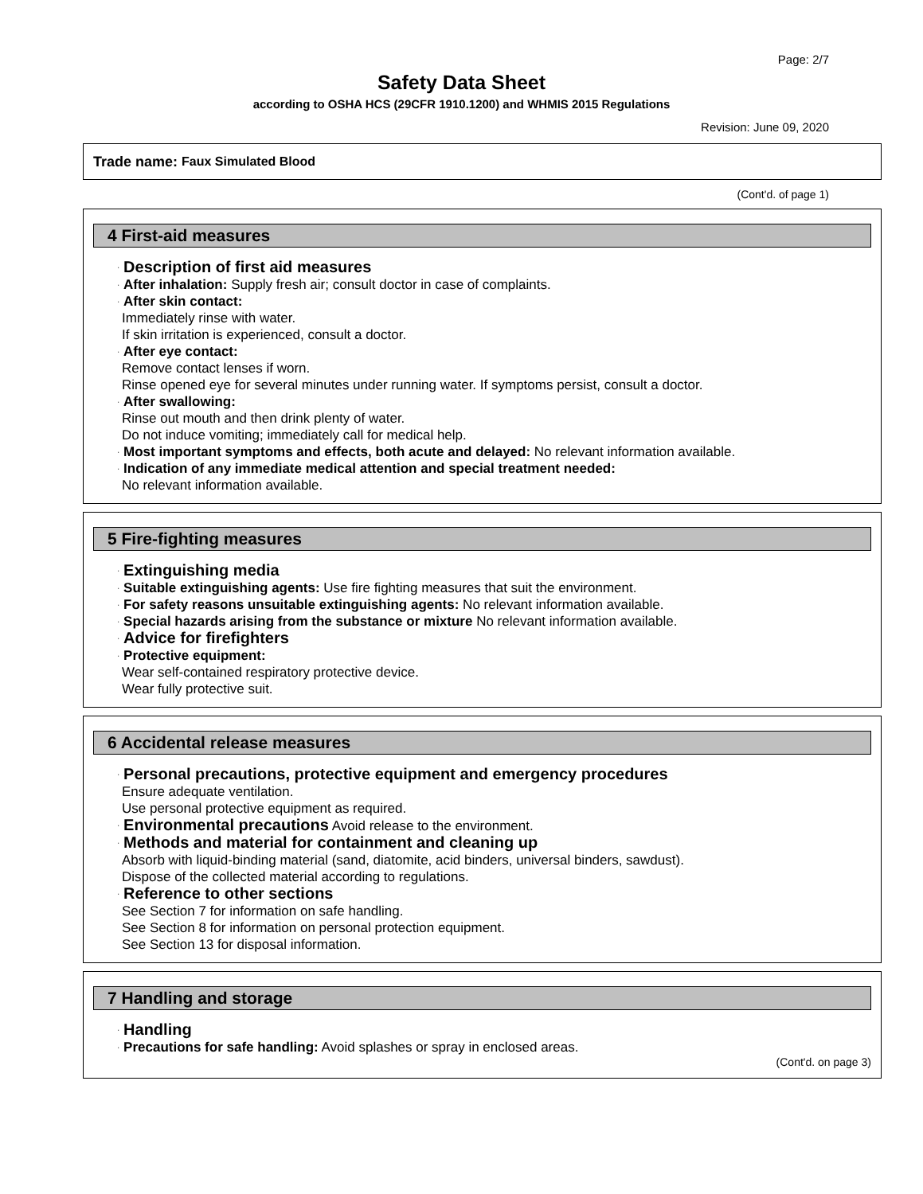Page: 2/7
Safety Data Sheet
according to OSHA HCS (29CFR 1910.1200) and WHMIS 2015 Regulations
Revision: June 09, 2020
Trade name: Faux Simulated Blood
(Cont'd. of page 1)
4 First-aid measures
· Description of first aid measures
· After inhalation: Supply fresh air; consult doctor in case of complaints.
· After skin contact:
Immediately rinse with water.
If skin irritation is experienced, consult a doctor.
· After eye contact:
Remove contact lenses if worn.
Rinse opened eye for several minutes under running water. If symptoms persist, consult a doctor.
· After swallowing:
Rinse out mouth and then drink plenty of water.
Do not induce vomiting; immediately call for medical help.
· Most important symptoms and effects, both acute and delayed: No relevant information available.
· Indication of any immediate medical attention and special treatment needed:
No relevant information available.
5 Fire-fighting measures
· Extinguishing media
· Suitable extinguishing agents: Use fire fighting measures that suit the environment.
· For safety reasons unsuitable extinguishing agents: No relevant information available.
· Special hazards arising from the substance or mixture No relevant information available.
· Advice for firefighters
· Protective equipment:
Wear self-contained respiratory protective device.
Wear fully protective suit.
6 Accidental release measures
· Personal precautions, protective equipment and emergency procedures
Ensure adequate ventilation.
Use personal protective equipment as required.
· Environmental precautions Avoid release to the environment.
· Methods and material for containment and cleaning up
Absorb with liquid-binding material (sand, diatomite, acid binders, universal binders, sawdust).
Dispose of the collected material according to regulations.
· Reference to other sections
See Section 7 for information on safe handling.
See Section 8 for information on personal protection equipment.
See Section 13 for disposal information.
7 Handling and storage
· Handling
· Precautions for safe handling: Avoid splashes or spray in enclosed areas.
(Cont'd. on page 3)